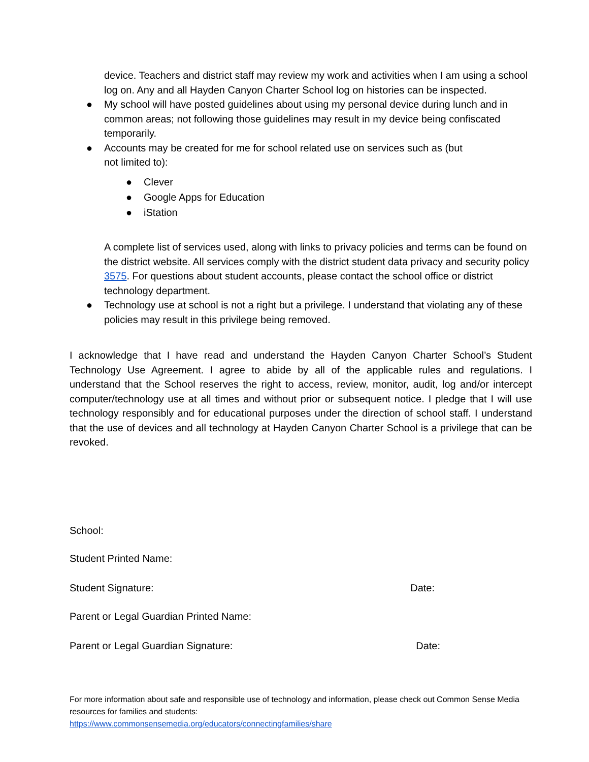device. Teachers and district staff may review my work and activities when I am using a school log on. Any and all Hayden Canyon Charter School log on histories can be inspected.
● My school will have posted guidelines about using my personal device during lunch and in common areas; not following those guidelines may result in my device being confiscated temporarily.
● Accounts may be created for me for school related use on services such as (but
not limited to):
● Clever
● Google Apps for Education
● iStation
A complete list of services used, along with links to privacy policies and terms can be found on the district website. All services comply with the district student data privacy and security policy 3575. For questions about student accounts, please contact the school office or district technology department.
● Technology use at school is not a right but a privilege. I understand that violating any of these policies may result in this privilege being removed.
I acknowledge that I have read and understand the Hayden Canyon Charter School’s Student Technology Use Agreement. I agree to abide by all of the applicable rules and regulations. I understand that the School reserves the right to access, review, monitor, audit, log and/or intercept computer/technology use at all times and without prior or subsequent notice. I pledge that I will use technology responsibly and for educational purposes under the direction of school staff. I understand that the use of devices and all technology at Hayden Canyon Charter School is a privilege that can be revoked.
School:
Student Printed Name:
Student Signature: Date:
Parent or Legal Guardian Printed Name:
Parent or Legal Guardian Signature: Date:
For more information about safe and responsible use of technology and information, please check out Common Sense Media resources for families and students:
https://www.commonsensemedia.org/educators/connectingfamilies/share